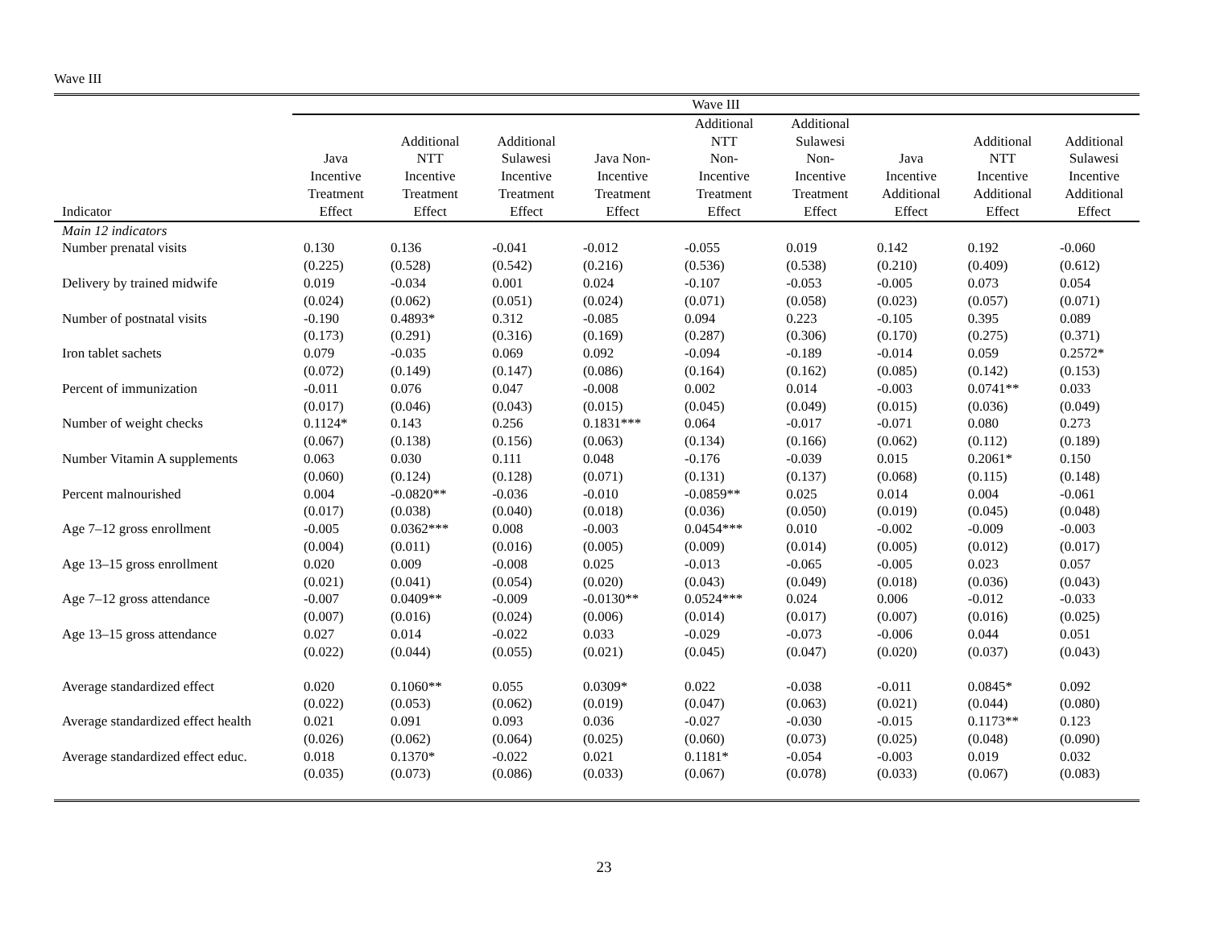Wave III
| | Wave III | | | | | | | | |
| --- | --- | --- | --- | --- | --- | --- | --- | --- | --- |
| Indicator | Java Incentive Treatment Effect | Additional NTT Incentive Treatment Effect | Additional Sulawesi Incentive Treatment Effect | Java Non- Incentive Treatment Effect | Additional NTT Non- Incentive Treatment Effect | Additional Sulawesi Non- Incentive Treatment Effect | Java Incentive Additional Effect | Additional NTT Incentive Additional Effect | Additional Sulawesi Incentive Additional Effect |
| Main 12 indicators | | | | | | | | | |
| Number prenatal visits | 0.130 | 0.136 | -0.041 | -0.012 | -0.055 | 0.019 | 0.142 | 0.192 | -0.060 |
| | (0.225) | (0.528) | (0.542) | (0.216) | (0.536) | (0.538) | (0.210) | (0.409) | (0.612) |
| Delivery by trained midwife | 0.019 | -0.034 | 0.001 | 0.024 | -0.107 | -0.053 | -0.005 | 0.073 | 0.054 |
| | (0.024) | (0.062) | (0.051) | (0.024) | (0.071) | (0.058) | (0.023) | (0.057) | (0.071) |
| Number of postnatal visits | -0.190 | 0.4893* | 0.312 | -0.085 | 0.094 | 0.223 | -0.105 | 0.395 | 0.089 |
| | (0.173) | (0.291) | (0.316) | (0.169) | (0.287) | (0.306) | (0.170) | (0.275) | (0.371) |
| Iron tablet sachets | 0.079 | -0.035 | 0.069 | 0.092 | -0.094 | -0.189 | -0.014 | 0.059 | 0.2572* |
| | (0.072) | (0.149) | (0.147) | (0.086) | (0.164) | (0.162) | (0.085) | (0.142) | (0.153) |
| Percent of immunization | -0.011 | 0.076 | 0.047 | -0.008 | 0.002 | 0.014 | -0.003 | 0.0741** | 0.033 |
| | (0.017) | (0.046) | (0.043) | (0.015) | (0.045) | (0.049) | (0.015) | (0.036) | (0.049) |
| Number of weight checks | 0.1124* | 0.143 | 0.256 | 0.1831*** | 0.064 | -0.017 | -0.071 | 0.080 | 0.273 |
| | (0.067) | (0.138) | (0.156) | (0.063) | (0.134) | (0.166) | (0.062) | (0.112) | (0.189) |
| Number Vitamin A supplements | 0.063 | 0.030 | 0.111 | 0.048 | -0.176 | -0.039 | 0.015 | 0.2061* | 0.150 |
| | (0.060) | (0.124) | (0.128) | (0.071) | (0.131) | (0.137) | (0.068) | (0.115) | (0.148) |
| Percent malnourished | 0.004 | -0.0820** | -0.036 | -0.010 | -0.0859** | 0.025 | 0.014 | 0.004 | -0.061 |
| | (0.017) | (0.038) | (0.040) | (0.018) | (0.036) | (0.050) | (0.019) | (0.045) | (0.048) |
| Age 7–12 gross enrollment | -0.005 | 0.0362*** | 0.008 | -0.003 | 0.0454*** | 0.010 | -0.002 | -0.009 | -0.003 |
| | (0.004) | (0.011) | (0.016) | (0.005) | (0.009) | (0.014) | (0.005) | (0.012) | (0.017) |
| Age 13–15 gross enrollment | 0.020 | 0.009 | -0.008 | 0.025 | -0.013 | -0.065 | -0.005 | 0.023 | 0.057 |
| | (0.021) | (0.041) | (0.054) | (0.020) | (0.043) | (0.049) | (0.018) | (0.036) | (0.043) |
| Age 7–12 gross attendance | -0.007 | 0.0409** | -0.009 | -0.0130** | 0.0524*** | 0.024 | 0.006 | -0.012 | -0.033 |
| | (0.007) | (0.016) | (0.024) | (0.006) | (0.014) | (0.017) | (0.007) | (0.016) | (0.025) |
| Age 13–15 gross attendance | 0.027 | 0.014 | -0.022 | 0.033 | -0.029 | -0.073 | -0.006 | 0.044 | 0.051 |
| | (0.022) | (0.044) | (0.055) | (0.021) | (0.045) | (0.047) | (0.020) | (0.037) | (0.043) |
| Average standardized effect | 0.020 | 0.1060** | 0.055 | 0.0309* | 0.022 | -0.038 | -0.011 | 0.0845* | 0.092 |
| | (0.022) | (0.053) | (0.062) | (0.019) | (0.047) | (0.063) | (0.021) | (0.044) | (0.080) |
| Average standardized effect health | 0.021 | 0.091 | 0.093 | 0.036 | -0.027 | -0.030 | -0.015 | 0.1173** | 0.123 |
| | (0.026) | (0.062) | (0.064) | (0.025) | (0.060) | (0.073) | (0.025) | (0.048) | (0.090) |
| Average standardized effect educ. | 0.018 | 0.1370* | -0.022 | 0.021 | 0.1181* | -0.054 | -0.003 | 0.019 | 0.032 |
| | (0.035) | (0.073) | (0.086) | (0.033) | (0.067) | (0.078) | (0.033) | (0.067) | (0.083) |
23